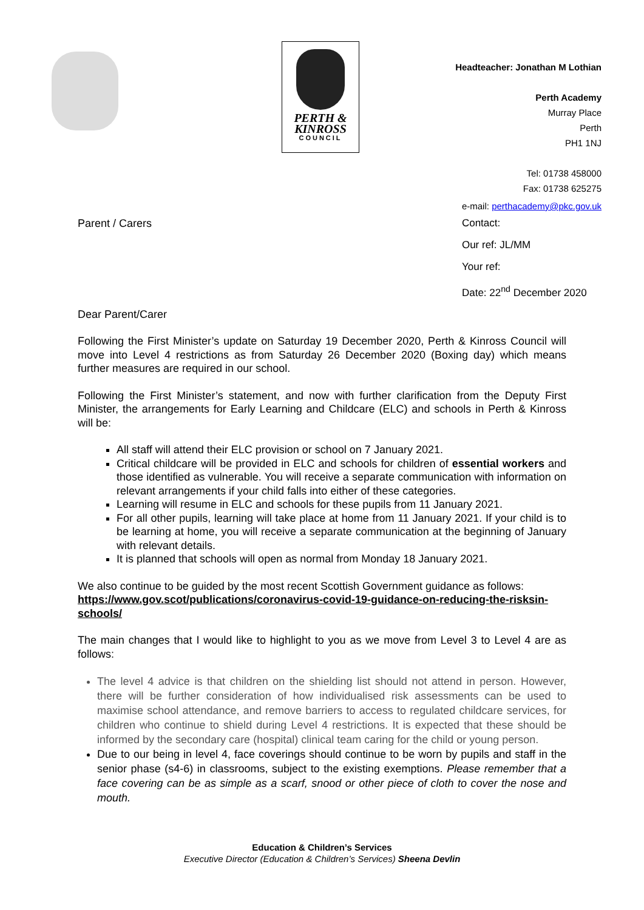PERTH &
KINROSS
COUNCIL
Headteacher: Jonathan M Lothian
Perth Academy
Murray Place
Perth
PH1 1NJ
Tel: 01738 458000
Fax: 01738 625275
Parent / Carers
e-mail: perthacademy@pkc.gov.uk
Contact:
Our ref: JL/MM
Your ref:
Date: 22<sup>nd</sup> December 2020
Dear Parent/Carer
Following the First Minister’s update on Saturday 19 December 2020, Perth & Kinross Council will move into Level 4 restrictions as from Saturday 26 December 2020 (Boxing day) which means further measures are required in our school.
Following the First Minister’s statement, and now with further clarification from the Deputy First Minister, the arrangements for Early Learning and Childcare (ELC) and schools in Perth & Kinross will be:
All staff will attend their ELC provision or school on 7 January 2021.
Critical childcare will be provided in ELC and schools for children of essential workers and those identified as vulnerable. You will receive a separate communication with information on relevant arrangements if your child falls into either of these categories.
Learning will resume in ELC and schools for these pupils from 11 January 2021.
For all other pupils, learning will take place at home from 11 January 2021. If your child is to be learning at home, you will receive a separate communication at the beginning of January with relevant details.
It is planned that schools will open as normal from Monday 18 January 2021.
We also continue to be guided by the most recent Scottish Government guidance as follows:
https://www.gov.scot/publications/coronavirus-covid-19-guidance-on-reducing-the-risksin-schools/
The main changes that I would like to highlight to you as we move from Level 3 to Level 4 are as follows:
The level 4 advice is that children on the shielding list should not attend in person. However, there will be further consideration of how individualised risk assessments can be used to maximise school attendance, and remove barriers to access to regulated childcare services, for children who continue to shield during Level 4 restrictions. It is expected that these should be informed by the secondary care (hospital) clinical team caring for the child or young person.
Due to our being in level 4, face coverings should continue to be worn by pupils and staff in the senior phase (s4-6) in classrooms, subject to the existing exemptions. Please remember that a face covering can be as simple as a scarf, snood or other piece of cloth to cover the nose and mouth.
Education & Children’s Services
Executive Director (Education & Children’s Services) Sheena Devlin